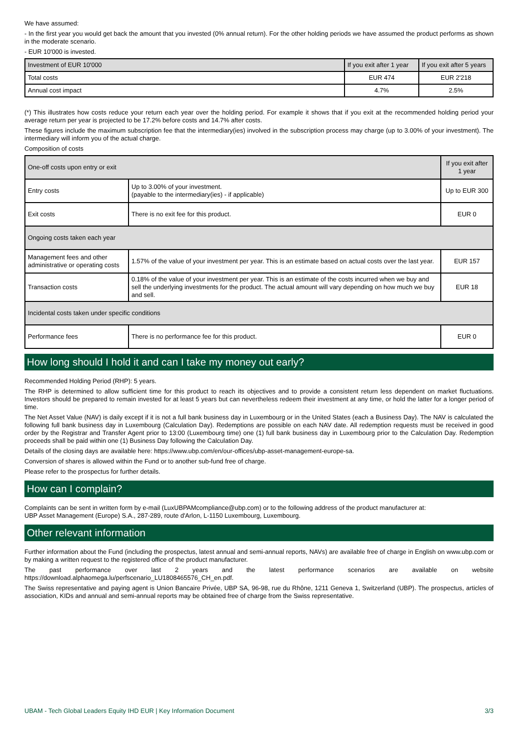We have assumed:
- In the first year you would get back the amount that you invested (0% annual return). For the other holding periods we have assumed the product performs as shown in the moderate scenario.
- EUR 10'000 is invested.
| Investment of EUR 10'000 | If you exit after 1 year | If you exit after 5 years |
| --- | --- | --- |
| Total costs | EUR 474 | EUR 2'218 |
| Annual cost impact | 4.7% | 2.5% |
(*) This illustrates how costs reduce your return each year over the holding period. For example it shows that if you exit at the recommended holding period your average return per year is projected to be 17.2% before costs and 14.7% after costs.
These figures include the maximum subscription fee that the intermediary(ies) involved in the subscription process may charge (up to 3.00% of your investment). The intermediary will inform you of the actual charge.
Composition of costs
| One-off costs upon entry or exit | | If you exit after 1 year |
| Entry costs | Up to 3.00% of your investment. (payable to the intermediary(ies) - if applicable) | Up to EUR 300 |
| Exit costs | There is no exit fee for this product. | EUR 0 |
| Ongoing costs taken each year | | |
| Management fees and other administrative or operating costs | 1.57% of the value of your investment per year. This is an estimate based on actual costs over the last year. | EUR 157 |
| Transaction costs | 0.18% of the value of your investment per year. This is an estimate of the costs incurred when we buy and sell the underlying investments for the product. The actual amount will vary depending on how much we buy and sell. | EUR 18 |
| Incidental costs taken under specific conditions | | |
| Performance fees | There is no performance fee for this product. | EUR 0 |
How long should I hold it and can I take my money out early?
Recommended Holding Period (RHP): 5 years.
The RHP is determined to allow sufficient time for this product to reach its objectives and to provide a consistent return less dependent on market fluctuations. Investors should be prepared to remain invested for at least 5 years but can nevertheless redeem their investment at any time, or hold the latter for a longer period of time.
The Net Asset Value (NAV) is daily except if it is not a full bank business day in Luxembourg or in the United States (each a Business Day). The NAV is calculated the following full bank business day in Luxembourg (Calculation Day). Redemptions are possible on each NAV date. All redemption requests must be received in good order by the Registrar and Transfer Agent prior to 13:00 (Luxembourg time) one (1) full bank business day in Luxembourg prior to the Calculation Day. Redemption proceeds shall be paid within one (1) Business Day following the Calculation Day.
Details of the closing days are available here: https://www.ubp.com/en/our-offices/ubp-asset-management-europe-sa.
Conversion of shares is allowed within the Fund or to another sub-fund free of charge.
Please refer to the prospectus for further details.
How can I complain?
Complaints can be sent in written form by e-mail (LuxUBPAMcompliance@ubp.com) or to the following address of the product manufacturer at:
UBP Asset Management (Europe) S.A., 287-289, route d'Arlon, L-1150 Luxembourg, Luxembourg.
Other relevant information
Further information about the Fund (including the prospectus, latest annual and semi-annual reports, NAVs) are available free of charge in English on www.ubp.com or by making a written request to the registered office of the product manufacturer.
The past performance over last 2 years and the latest performance scenarios are available on website https://download.alphaomega.lu/perfscenario_LU1808465576_CH_en.pdf.
The Swiss representative and paying agent is Union Bancaire Privée, UBP SA, 96-98, rue du Rhône, 1211 Geneva 1, Switzerland (UBP). The prospectus, articles of association, KIDs and annual and semi-annual reports may be obtained free of charge from the Swiss representative.
UBAM - Tech Global Leaders Equity IHD EUR | Key Information Document 3/3